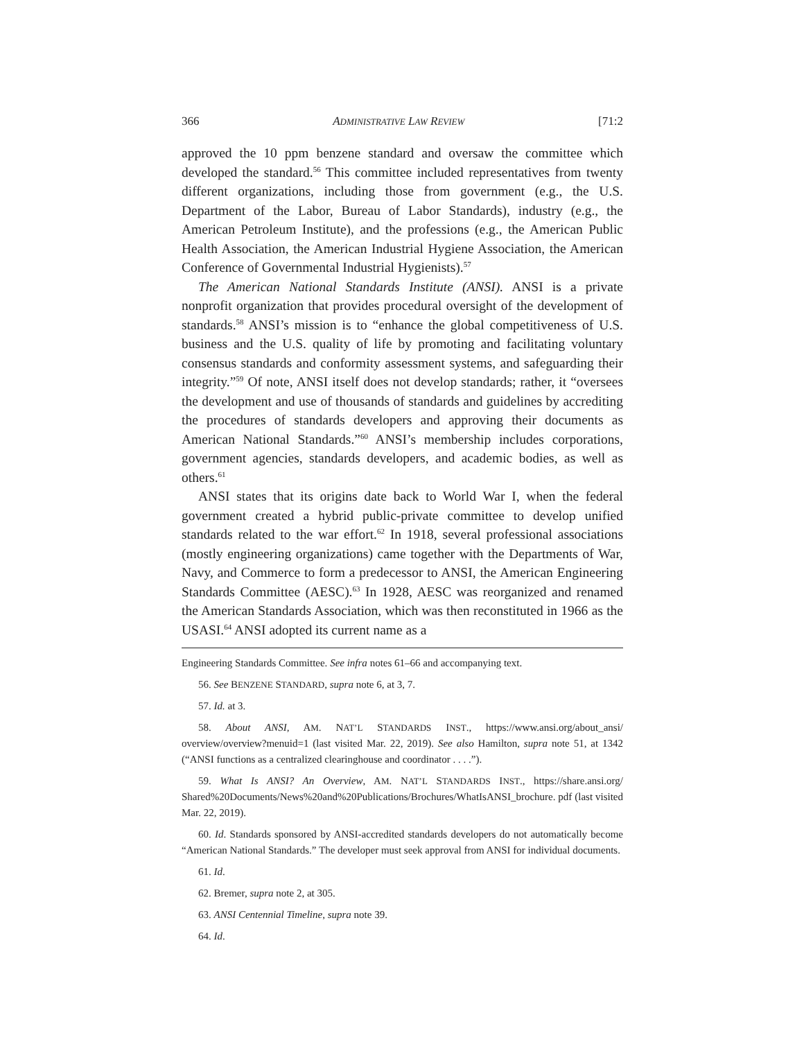366 ADMINISTRATIVE LAW REVIEW [71:2
approved the 10 ppm benzene standard and oversaw the committee which developed the standard.<sup>56</sup> This committee included representatives from twenty different organizations, including those from government (e.g., the U.S. Department of the Labor, Bureau of Labor Standards), industry (e.g., the American Petroleum Institute), and the professions (e.g., the American Public Health Association, the American Industrial Hygiene Association, the American Conference of Governmental Industrial Hygienists).<sup>57</sup>
The American National Standards Institute (ANSI). ANSI is a private nonprofit organization that provides procedural oversight of the development of standards.<sup>58</sup> ANSI’s mission is to “enhance the global competitiveness of U.S. business and the U.S. quality of life by promoting and facilitating voluntary consensus standards and conformity assessment systems, and safeguarding their integrity.”<sup>59</sup> Of note, ANSI itself does not develop standards; rather, it “oversees the development and use of thousands of standards and guidelines by accrediting the procedures of standards developers and approving their documents as American National Standards.”<sup>60</sup> ANSI’s membership includes corporations, government agencies, standards developers, and academic bodies, as well as others.<sup>61</sup>
ANSI states that its origins date back to World War I, when the federal government created a hybrid public-private committee to develop unified standards related to the war effort.<sup>62</sup> In 1918, several professional associations (mostly engineering organizations) came together with the Departments of War, Navy, and Commerce to form a predecessor to ANSI, the American Engineering Standards Committee (AESC).<sup>63</sup> In 1928, AESC was reorganized and renamed the American Standards Association, which was then reconstituted in 1966 as the USASI.<sup>64</sup> ANSI adopted its current name as a
Engineering Standards Committee. See infra notes 61–66 and accompanying text.
56. See BENZENE STANDARD, supra note 6, at 3, 7.
57. Id. at 3.
58. About ANSI, AM. NAT’L STANDARDS INST., https://www.ansi.org/about_ansi/ overview/overview?menuid=1 (last visited Mar. 22, 2019). See also Hamilton, supra note 51, at 1342 (“ANSI functions as a centralized clearinghouse and coordinator . . . .”).
59. What Is ANSI? An Overview, AM. NAT’L STANDARDS INST., https://share.ansi.org/ Shared%20Documents/News%20and%20Publications/Brochures/WhatIsANSI_brochure. pdf (last visited Mar. 22, 2019).
60. Id. Standards sponsored by ANSI-accredited standards developers do not automatically become “American National Standards.” The developer must seek approval from ANSI for individual documents.
61. Id.
62. Bremer, supra note 2, at 305.
63. ANSI Centennial Timeline, supra note 39.
64. Id.